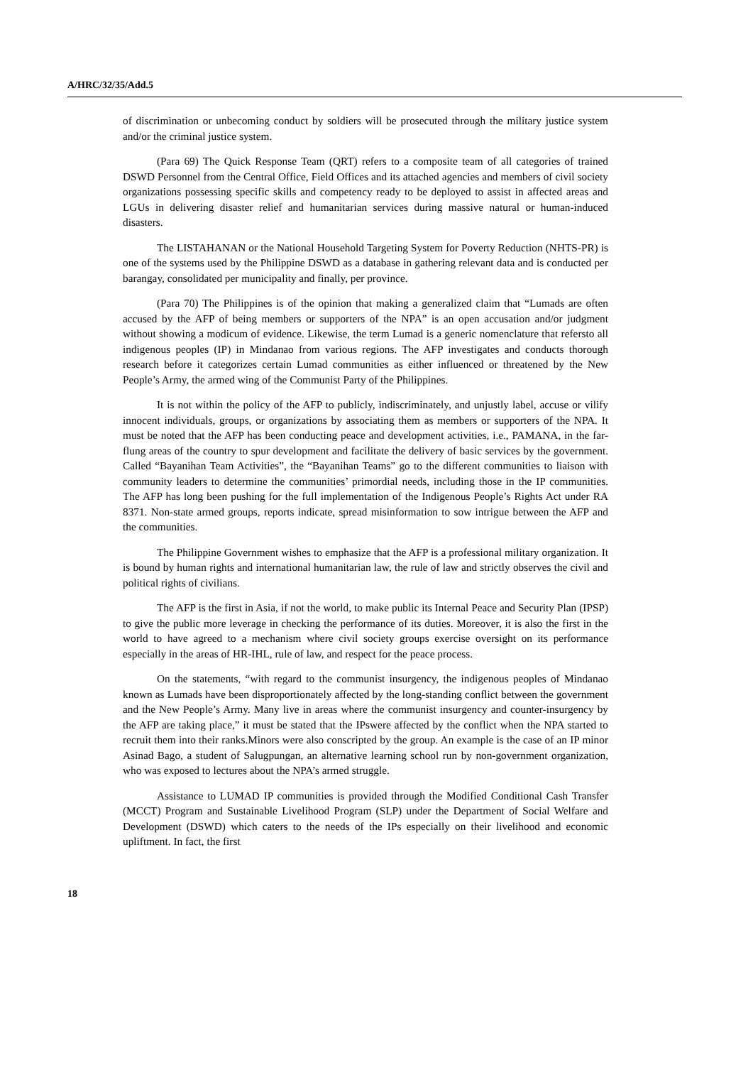A/HRC/32/35/Add.5
of discrimination or unbecoming conduct by soldiers will be prosecuted through the military justice system and/or the criminal justice system.
(Para 69) The Quick Response Team (QRT) refers to a composite team of all categories of trained DSWD Personnel from the Central Office, Field Offices and its attached agencies and members of civil society organizations possessing specific skills and competency ready to be deployed to assist in affected areas and LGUs in delivering disaster relief and humanitarian services during massive natural or human-induced disasters.
The LISTAHANAN or the National Household Targeting System for Poverty Reduction (NHTS-PR) is one of the systems used by the Philippine DSWD as a database in gathering relevant data and is conducted per barangay, consolidated per municipality and finally, per province.
(Para 70) The Philippines is of the opinion that making a generalized claim that “Lumads are often accused by the AFP of being members or supporters of the NPA” is an open accusation and/or judgment without showing a modicum of evidence. Likewise, the term Lumad is a generic nomenclature that refersto all indigenous peoples (IP) in Mindanao from various regions. The AFP investigates and conducts thorough research before it categorizes certain Lumad communities as either influenced or threatened by the New People’s Army, the armed wing of the Communist Party of the Philippines.
It is not within the policy of the AFP to publicly, indiscriminately, and unjustly label, accuse or vilify innocent individuals, groups, or organizations by associating them as members or supporters of the NPA. It must be noted that the AFP has been conducting peace and development activities, i.e., PAMANA, in the far-flung areas of the country to spur development and facilitate the delivery of basic services by the government. Called “Bayanihan Team Activities”, the “Bayanihan Teams” go to the different communities to liaison with community leaders to determine the communities’ primordial needs, including those in the IP communities. The AFP has long been pushing for the full implementation of the Indigenous People’s Rights Act under RA 8371. Non-state armed groups, reports indicate, spread misinformation to sow intrigue between the AFP and the communities.
The Philippine Government wishes to emphasize that the AFP is a professional military organization. It is bound by human rights and international humanitarian law, the rule of law and strictly observes the civil and political rights of civilians.
The AFP is the first in Asia, if not the world, to make public its Internal Peace and Security Plan (IPSP) to give the public more leverage in checking the performance of its duties. Moreover, it is also the first in the world to have agreed to a mechanism where civil society groups exercise oversight on its performance especially in the areas of HR-IHL, rule of law, and respect for the peace process.
On the statements, “with regard to the communist insurgency, the indigenous peoples of Mindanao known as Lumads have been disproportionately affected by the long-standing conflict between the government and the New People’s Army. Many live in areas where the communist insurgency and counter-insurgency by the AFP are taking place,” it must be stated that the IPswere affected by the conflict when the NPA started to recruit them into their ranks.Minors were also conscripted by the group. An example is the case of an IP minor Asinad Bago, a student of Salugpungan, an alternative learning school run by non-government organization, who was exposed to lectures about the NPA’s armed struggle.
Assistance to LUMAD IP communities is provided through the Modified Conditional Cash Transfer (MCCT) Program and Sustainable Livelihood Program (SLP) under the Department of Social Welfare and Development (DSWD) which caters to the needs of the IPs especially on their livelihood and economic upliftment. In fact, the first
18